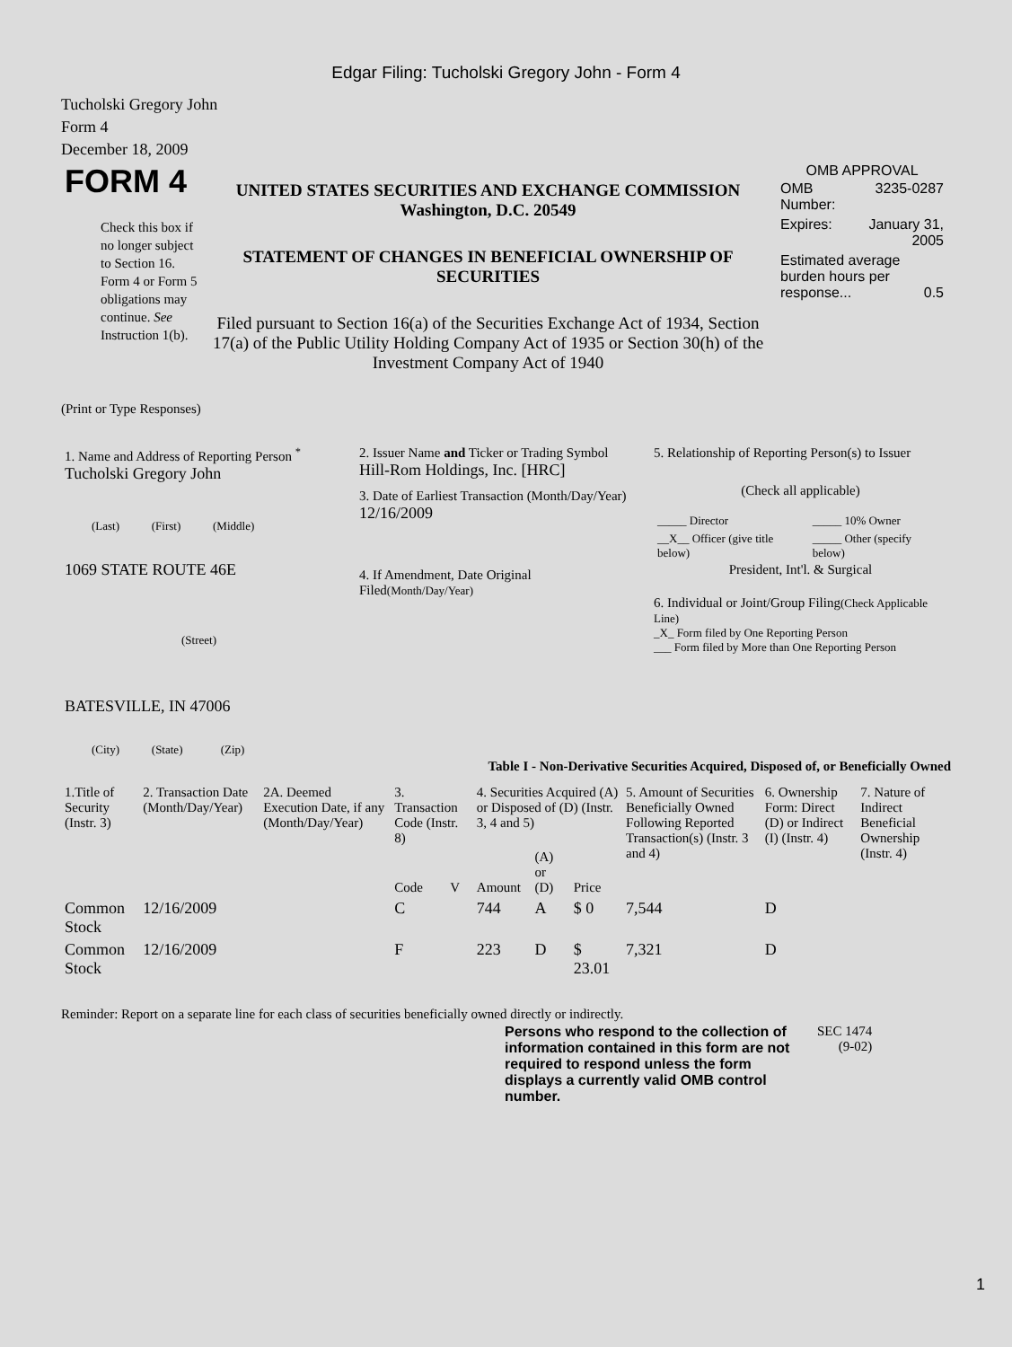Edgar Filing: Tucholski Gregory John - Form 4
Tucholski Gregory John
Form 4
December 18, 2009
| FORM 4 Check this box if no longer subject to Section 16. Form 4 or Form 5 obligations may continue. See Instruction 1(b). | UNITED STATES SECURITIES AND EXCHANGE COMMISSION Washington, D.C. 20549 STATEMENT OF CHANGES IN BENEFICIAL OWNERSHIP OF SECURITIES Filed pursuant to Section 16(a) of the Securities Exchange Act of 1934, Section 17(a) of the Public Utility Holding Company Act of 1935 or Section 30(h) of the Investment Company Act of 1940 | OMB APPROVAL / OMB Number: / 3235-0287 / / Expires: / January 31, 2005 / / Estimated average burden hours per response... 0.5 / / |
(Print or Type Responses)
| 1. Name and Address of Reporting Person <sup>*</sup> Tucholski Gregory John (Last) (First) (Middle) 1069 STATE ROUTE 46E (Street) BATESVILLE, IN 47006 (City) (State) (Zip) | 2. Issuer Name and Ticker or Trading Symbol Hill-Rom Holdings, Inc. [HRC] 3. Date of Earliest Transaction (Month/Day/Year) 12/16/2009 4. If Amendment, Date Original Filed (Month/Day/Year) | 5. Relationship of Reporting Person(s) to Issuer (Check all applicable) / _____ Director / _____ 10% Owner / / __X__ Officer (give title below) / _____ Other (specify below) / President, Int'l. & Surgical 6. Individual or Joint/Group Filing (Check Applicable Line) _X_ Form filed by One Reporting Person ___ Form filed by More than One Reporting Person |
Table I - Non-Derivative Securities Acquired, Disposed of, or Beneficially Owned
| 1.Title of Security (Instr. 3) | 2. Transaction Date (Month/Day/Year) | 2A. Deemed Execution Date, if any (Month/Day/Year) | 3. Transaction Code (Instr. 8) | | 4. Securities Acquired (A) or Disposed of (D) (Instr. 3, 4 and 5) | | | 5. Amount of Securities Beneficially Owned Following Reported Transaction(s) (Instr. 3 and 4) | 6. Ownership Form: Direct (D) or Indirect (I) (Instr. 4) | 7. Nature of Indirect Beneficial Ownership (Instr. 4) |
| --- | --- | --- | --- | --- | --- | --- | --- | --- | --- | --- |
| | | | Code | V | Amount | (A) or (D) | Price | | | |
| Common Stock | 12/16/2009 | | C | | 744 | A | $ 0 | 7,544 | D | |
| Common Stock | 12/16/2009 | | F | | 223 | D | $ 23.01 | 7,321 | D | |
Reminder: Report on a separate line for each class of securities beneficially owned directly or indirectly.
| Persons who respond to the collection of information contained in this form are not required to respond unless the form displays a currently valid OMB control number. | SEC 1474 (9-02) |
1